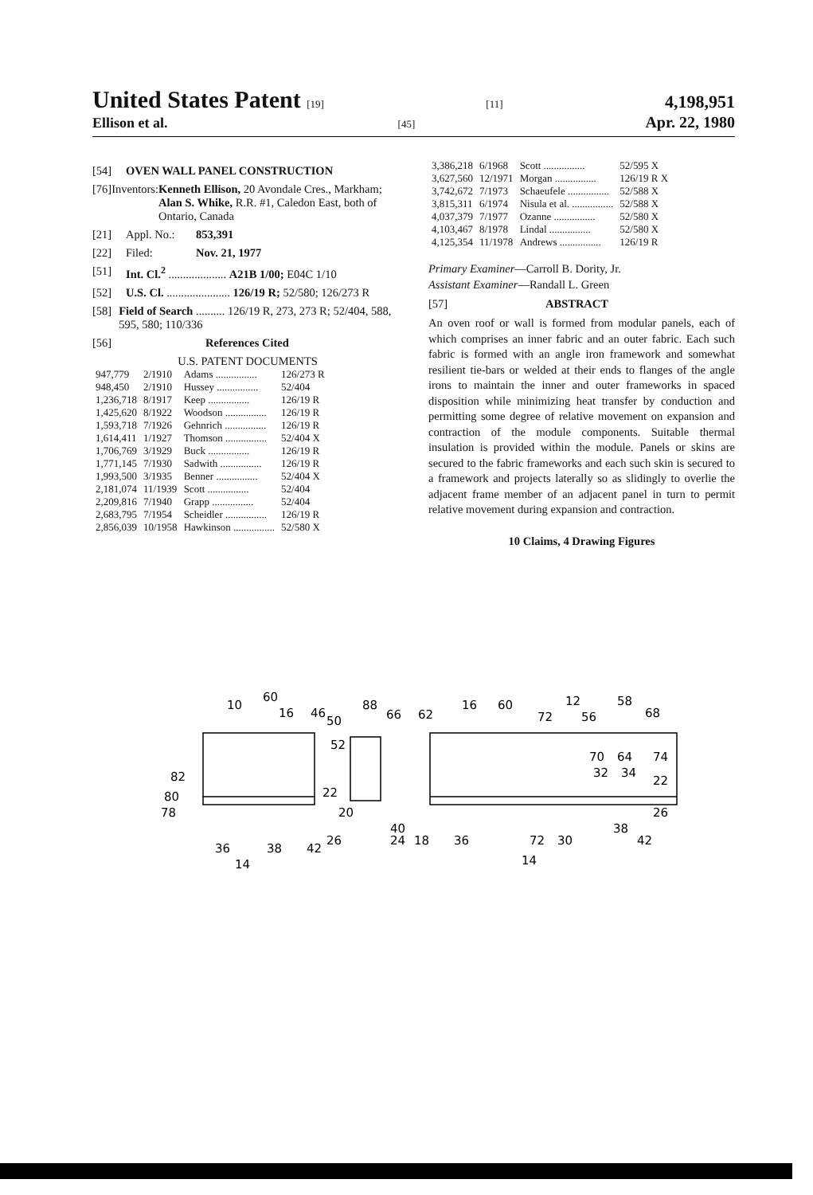United States Patent [19] [11] 4,198,951
Ellison et al. [45] Apr. 22, 1980
[54] OVEN WALL PANEL CONSTRUCTION
[76] Inventors: Kenneth Ellison, 20 Avondale Cres., Markham; Alan S. Whike, R.R. #1, Caledon East, both of Ontario, Canada
[21] Appl. No.: 853,391
[22] Filed: Nov. 21, 1977
[51] Int. Cl.<sup>2</sup> .................... A21B 1/00; E04C 1/10
[52] U.S. Cl. ...................... 126/19 R; 52/580; 126/273 R
[58] Field of Search .......... 126/19 R, 273, 273 R; 52/404, 588, 595, 580; 110/336
[56] References Cited
U.S. PATENT DOCUMENTS
| 947,779 | 2/1910 | Adams ................ | 126/273 R |
| 948,450 | 2/1910 | Hussey ................ | 52/404 |
| 1,236,718 | 8/1917 | Keep ................ | 126/19 R |
| 1,425,620 | 8/1922 | Woodson ................ | 126/19 R |
| 1,593,718 | 7/1926 | Gehnrich ................ | 126/19 R |
| 1,614,411 | 1/1927 | Thomson ................ | 52/404 X |
| 1,706,769 | 3/1929 | Buck ................ | 126/19 R |
| 1,771,145 | 7/1930 | Sadwith ................ | 126/19 R |
| 1,993,500 | 3/1935 | Benner ................ | 52/404 X |
| 2,181,074 | 11/1939 | Scott ................ | 52/404 |
| 2,209,816 | 7/1940 | Grapp ................ | 52/404 |
| 2,683,795 | 7/1954 | Scheidler ................ | 126/19 R |
| 2,856,039 | 10/1958 | Hawkinson ................ | 52/580 X |
| 3,386,218 | 6/1968 | Scott ................ | 52/595 X |
| 3,627,560 | 12/1971 | Morgan ................ | 126/19 R X |
| 3,742,672 | 7/1973 | Schaeufele ................ | 52/588 X |
| 3,815,311 | 6/1974 | Nisula et al. ................ | 52/588 X |
| 4,037,379 | 7/1977 | Ozanne ................ | 52/580 X |
| 4,103,467 | 8/1978 | Lindal ................ | 52/580 X |
| 4,125,354 | 11/1978 | Andrews ................ | 126/19 R |
Primary Examiner—Carroll B. Dority, Jr.
Assistant Examiner—Randall L. Green
[57] ABSTRACT
An oven roof or wall is formed from modular panels, each of which comprises an inner fabric and an outer fabric. Each such fabric is formed with an angle iron framework and somewhat resilient tie-bars or welded at their ends to flanges of the angle irons to maintain the inner and outer frameworks in spaced disposition while minimizing heat transfer by conduction and permitting some degree of relative movement on expansion and contraction of the module components. Suitable thermal insulation is provided within the module. Panels or skins are secured to the fabric frameworks and each such skin is secured to a framework and projects laterally so as slidingly to overlie the adjacent frame member of an adjacent panel in turn to permit relative movement during expansion and contraction.
10 Claims, 4 Drawing Figures
10
60
16
46
50
88
66
62
16
60
12
72
56
58
68
82
80
78
52
22
20
36
38
42
26
14
40
24
18
36
72
30
14
70
64
32
34
74
22
26
42
38